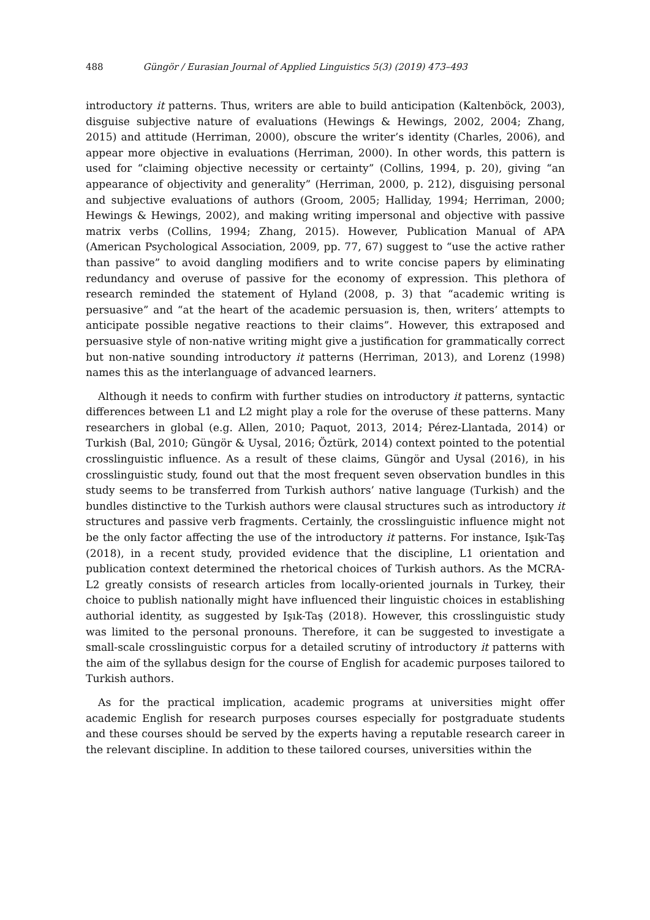488 Güngör / Eurasian Journal of Applied Linguistics 5(3) (2019) 473–493
introductory it patterns. Thus, writers are able to build anticipation (Kaltenböck, 2003), disguise subjective nature of evaluations (Hewings & Hewings, 2002, 2004; Zhang, 2015) and attitude (Herriman, 2000), obscure the writer’s identity (Charles, 2006), and appear more objective in evaluations (Herriman, 2000). In other words, this pattern is used for “claiming objective necessity or certainty” (Collins, 1994, p. 20), giving “an appearance of objectivity and generality” (Herriman, 2000, p. 212), disguising personal and subjective evaluations of authors (Groom, 2005; Halliday, 1994; Herriman, 2000; Hewings & Hewings, 2002), and making writing impersonal and objective with passive matrix verbs (Collins, 1994; Zhang, 2015). However, Publication Manual of APA (American Psychological Association, 2009, pp. 77, 67) suggest to “use the active rather than passive” to avoid dangling modifiers and to write concise papers by eliminating redundancy and overuse of passive for the economy of expression. This plethora of research reminded the statement of Hyland (2008, p. 3) that “academic writing is persuasive” and “at the heart of the academic persuasion is, then, writers’ attempts to anticipate possible negative reactions to their claims”. However, this extraposed and persuasive style of non-native writing might give a justification for grammatically correct but non-native sounding introductory it patterns (Herriman, 2013), and Lorenz (1998) names this as the interlanguage of advanced learners.
Although it needs to confirm with further studies on introductory it patterns, syntactic differences between L1 and L2 might play a role for the overuse of these patterns. Many researchers in global (e.g. Allen, 2010; Paquot, 2013, 2014; Pérez-Llantada, 2014) or Turkish (Bal, 2010; Güngör & Uysal, 2016; Öztürk, 2014) context pointed to the potential crosslinguistic influence. As a result of these claims, Güngör and Uysal (2016), in his crosslinguistic study, found out that the most frequent seven observation bundles in this study seems to be transferred from Turkish authors’ native language (Turkish) and the bundles distinctive to the Turkish authors were clausal structures such as introductory it structures and passive verb fragments. Certainly, the crosslinguistic influence might not be the only factor affecting the use of the introductory it patterns. For instance, Işık-Taş (2018), in a recent study, provided evidence that the discipline, L1 orientation and publication context determined the rhetorical choices of Turkish authors. As the MCRA-L2 greatly consists of research articles from locally-oriented journals in Turkey, their choice to publish nationally might have influenced their linguistic choices in establishing authorial identity, as suggested by Işık-Taş (2018). However, this crosslinguistic study was limited to the personal pronouns. Therefore, it can be suggested to investigate a small-scale crosslinguistic corpus for a detailed scrutiny of introductory it patterns with the aim of the syllabus design for the course of English for academic purposes tailored to Turkish authors.
As for the practical implication, academic programs at universities might offer academic English for research purposes courses especially for postgraduate students and these courses should be served by the experts having a reputable research career in the relevant discipline. In addition to these tailored courses, universities within the